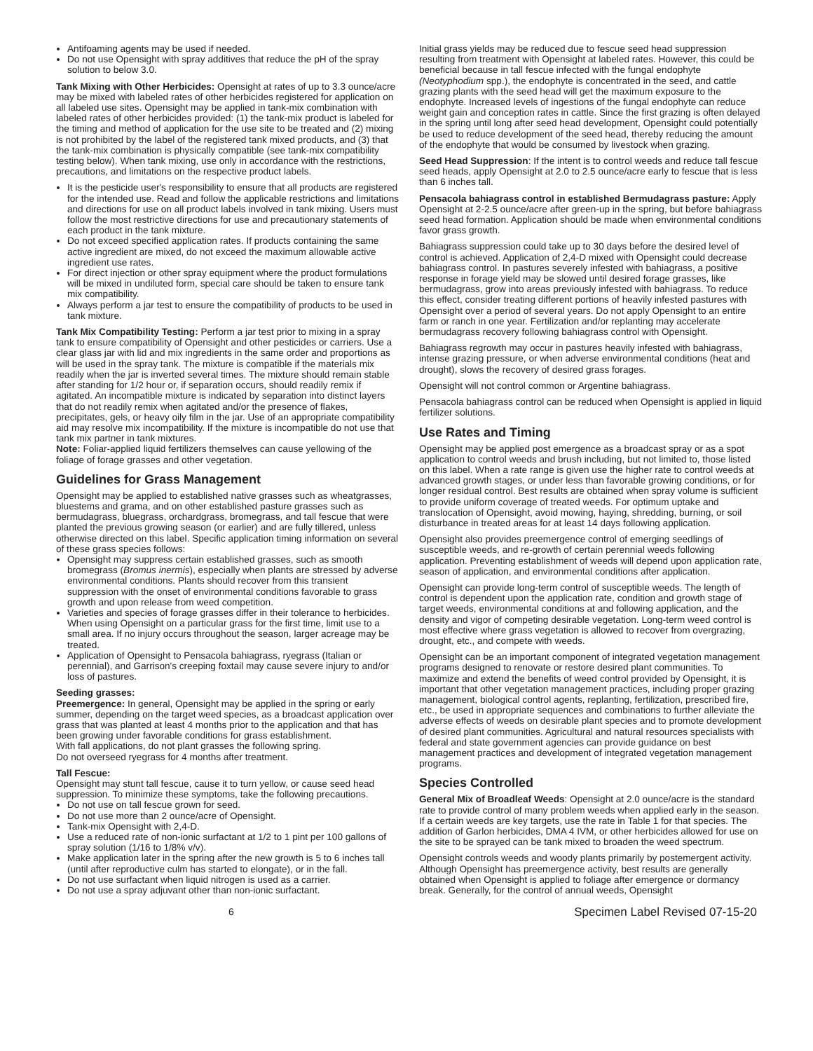Antifoaming agents may be used if needed.
Do not use Opensight with spray additives that reduce the pH of the spray solution to below 3.0.
Tank Mixing with Other Herbicides: Opensight at rates of up to 3.3 ounce/acre may be mixed with labeled rates of other herbicides registered for application on all labeled use sites. Opensight may be applied in tank-mix combination with labeled rates of other herbicides provided: (1) the tank-mix product is labeled for the timing and method of application for the use site to be treated and (2) mixing is not prohibited by the label of the registered tank mixed products, and (3) that the tank-mix combination is physically compatible (see tank-mix compatibility testing below). When tank mixing, use only in accordance with the restrictions, precautions, and limitations on the respective product labels.
It is the pesticide user's responsibility to ensure that all products are registered for the intended use. Read and follow the applicable restrictions and limitations and directions for use on all product labels involved in tank mixing. Users must follow the most restrictive directions for use and precautionary statements of each product in the tank mixture.
Do not exceed specified application rates. If products containing the same active ingredient are mixed, do not exceed the maximum allowable active ingredient use rates.
For direct injection or other spray equipment where the product formulations will be mixed in undiluted form, special care should be taken to ensure tank mix compatibility.
Always perform a jar test to ensure the compatibility of products to be used in tank mixture.
Tank Mix Compatibility Testing: Perform a jar test prior to mixing in a spray tank to ensure compatibility of Opensight and other pesticides or carriers. Use a clear glass jar with lid and mix ingredients in the same order and proportions as will be used in the spray tank. The mixture is compatible if the materials mix readily when the jar is inverted several times. The mixture should remain stable after standing for 1/2 hour or, if separation occurs, should readily remix if agitated. An incompatible mixture is indicated by separation into distinct layers that do not readily remix when agitated and/or the presence of flakes, precipitates, gels, or heavy oily film in the jar. Use of an appropriate compatibility aid may resolve mix incompatibility. If the mixture is incompatible do not use that tank mix partner in tank mixtures.
Note: Foliar-applied liquid fertilizers themselves can cause yellowing of the foliage of forage grasses and other vegetation.
Guidelines for Grass Management
Opensight may be applied to established native grasses such as wheatgrasses, bluestems and grama, and on other established pasture grasses such as bermudagrass, bluegrass, orchardgrass, bromegrass, and tall fescue that were planted the previous growing season (or earlier) and are fully tillered, unless otherwise directed on this label. Specific application timing information on several of these grass species follows:
Opensight may suppress certain established grasses, such as smooth bromegrass (Bromus inermis), especially when plants are stressed by adverse environmental conditions. Plants should recover from this transient suppression with the onset of environmental conditions favorable to grass growth and upon release from weed competition.
Varieties and species of forage grasses differ in their tolerance to herbicides. When using Opensight on a particular grass for the first time, limit use to a small area. If no injury occurs throughout the season, larger acreage may be treated.
Application of Opensight to Pensacola bahiagrass, ryegrass (Italian or perennial), and Garrison's creeping foxtail may cause severe injury to and/or loss of pastures.
Seeding grasses:
Preemergence: In general, Opensight may be applied in the spring or early summer, depending on the target weed species, as a broadcast application over grass that was planted at least 4 months prior to the application and that has been growing under favorable conditions for grass establishment.
With fall applications, do not plant grasses the following spring.
Do not overseed ryegrass for 4 months after treatment.
Tall Fescue:
Opensight may stunt tall fescue, cause it to turn yellow, or cause seed head suppression. To minimize these symptoms, take the following precautions.
Do not use on tall fescue grown for seed.
Do not use more than 2 ounce/acre of Opensight.
Tank-mix Opensight with 2,4-D.
Use a reduced rate of non-ionic surfactant at 1/2 to 1 pint per 100 gallons of spray solution (1/16 to 1/8% v/v).
Make application later in the spring after the new growth is 5 to 6 inches tall (until after reproductive culm has started to elongate), or in the fall.
Do not use surfactant when liquid nitrogen is used as a carrier.
Do not use a spray adjuvant other than non-ionic surfactant.
Initial grass yields may be reduced due to fescue seed head suppression resulting from treatment with Opensight at labeled rates. However, this could be beneficial because in tall fescue infected with the fungal endophyte (Neotyphodium spp.), the endophyte is concentrated in the seed, and cattle grazing plants with the seed head will get the maximum exposure to the endophyte. Increased levels of ingestions of the fungal endophyte can reduce weight gain and conception rates in cattle. Since the first grazing is often delayed in the spring until long after seed head development, Opensight could potentially be used to reduce development of the seed head, thereby reducing the amount of the endophyte that would be consumed by livestock when grazing.
Seed Head Suppression: If the intent is to control weeds and reduce tall fescue seed heads, apply Opensight at 2.0 to 2.5 ounce/acre early to fescue that is less than 6 inches tall.
Pensacola bahiagrass control in established Bermudagrass pasture: Apply Opensight at 2-2.5 ounce/acre after green-up in the spring, but before bahiagrass seed head formation. Application should be made when environmental conditions favor grass growth.
Bahiagrass suppression could take up to 30 days before the desired level of control is achieved. Application of 2,4-D mixed with Opensight could decrease bahiagrass control. In pastures severely infested with bahiagrass, a positive response in forage yield may be slowed until desired forage grasses, like bermudagrass, grow into areas previously infested with bahiagrass. To reduce this effect, consider treating different portions of heavily infested pastures with Opensight over a period of several years. Do not apply Opensight to an entire farm or ranch in one year. Fertilization and/or replanting may accelerate bermudagrass recovery following bahiagrass control with Opensight.
Bahiagrass regrowth may occur in pastures heavily infested with bahiagrass, intense grazing pressure, or when adverse environmental conditions (heat and drought), slows the recovery of desired grass forages.
Opensight will not control common or Argentine bahiagrass.
Pensacola bahiagrass control can be reduced when Opensight is applied in liquid fertilizer solutions.
Use Rates and Timing
Opensight may be applied post emergence as a broadcast spray or as a spot application to control weeds and brush including, but not limited to, those listed on this label. When a rate range is given use the higher rate to control weeds at advanced growth stages, or under less than favorable growing conditions, or for longer residual control. Best results are obtained when spray volume is sufficient to provide uniform coverage of treated weeds. For optimum uptake and translocation of Opensight, avoid mowing, haying, shredding, burning, or soil disturbance in treated areas for at least 14 days following application.
Opensight also provides preemergence control of emerging seedlings of susceptible weeds, and re-growth of certain perennial weeds following application. Preventing establishment of weeds will depend upon application rate, season of application, and environmental conditions after application.
Opensight can provide long-term control of susceptible weeds. The length of control is dependent upon the application rate, condition and growth stage of target weeds, environmental conditions at and following application, and the density and vigor of competing desirable vegetation. Long-term weed control is most effective where grass vegetation is allowed to recover from overgrazing, drought, etc., and compete with weeds.
Opensight can be an important component of integrated vegetation management programs designed to renovate or restore desired plant communities. To maximize and extend the benefits of weed control provided by Opensight, it is important that other vegetation management practices, including proper grazing management, biological control agents, replanting, fertilization, prescribed fire, etc., be used in appropriate sequences and combinations to further alleviate the adverse effects of weeds on desirable plant species and to promote development of desired plant communities. Agricultural and natural resources specialists with federal and state government agencies can provide guidance on best management practices and development of integrated vegetation management programs.
Species Controlled
General Mix of Broadleaf Weeds: Opensight at 2.0 ounce/acre is the standard rate to provide control of many problem weeds when applied early in the season. If a certain weeds are key targets, use the rate in Table 1 for that species. The addition of Garlon herbicides, DMA 4 IVM, or other herbicides allowed for use on the site to be sprayed can be tank mixed to broaden the weed spectrum.
Opensight controls weeds and woody plants primarily by postemergent activity. Although Opensight has preemergence activity, best results are generally obtained when Opensight is applied to foliage after emergence or dormancy break. Generally, for the control of annual weeds, Opensight
6 Specimen Label Revised 07-15-20